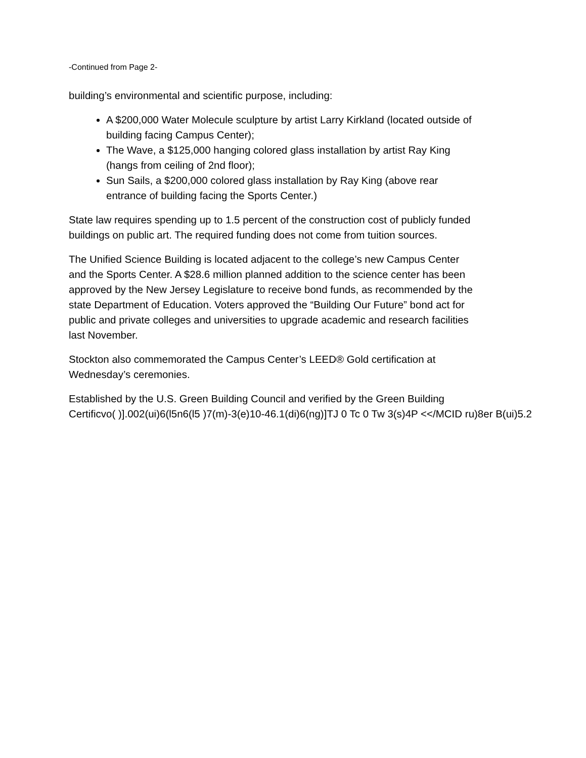-Continued from Page 2-
building’s environmental and scientific purpose, including:
A $200,000 Water Molecule sculpture by artist Larry Kirkland (located outside of
building facing Campus Center);
The Wave, a $125,000 hanging colored glass installation by artist Ray King
(hangs from ceiling of 2nd floor);
Sun Sails, a $200,000 colored glass installation by Ray King (above rear
entrance of building facing the Sports Center.)
State law requires spending up to 1.5 percent of the construction cost of publicly funded
buildings on public art. The required funding does not come from tuition sources.
The Unified Science Building is located adjacent to the college’s new Campus Center
and the Sports Center. A $28.6 million planned addition to the science center has been
approved by the New Jersey Legislature to receive bond funds, as recommended by the
state Department of Education. Voters approved the “Building Our Future” bond act for
public and private colleges and universities to upgrade academic and research facilities
last November.
Stockton also commemorated the Campus Center’s LEED® Gold certification at
Wednesday’s ceremonies.
Established by the U.S. Green Building Council and verified by the Green Building
Certificvo( )].002(ui)6(l5n6(l5 )7(m)-3(e)10-46.1(di)6(ng)]TJ 0 Tc 0 Tw 3(s)4P <</MCID ru)8er B(ui)5.2